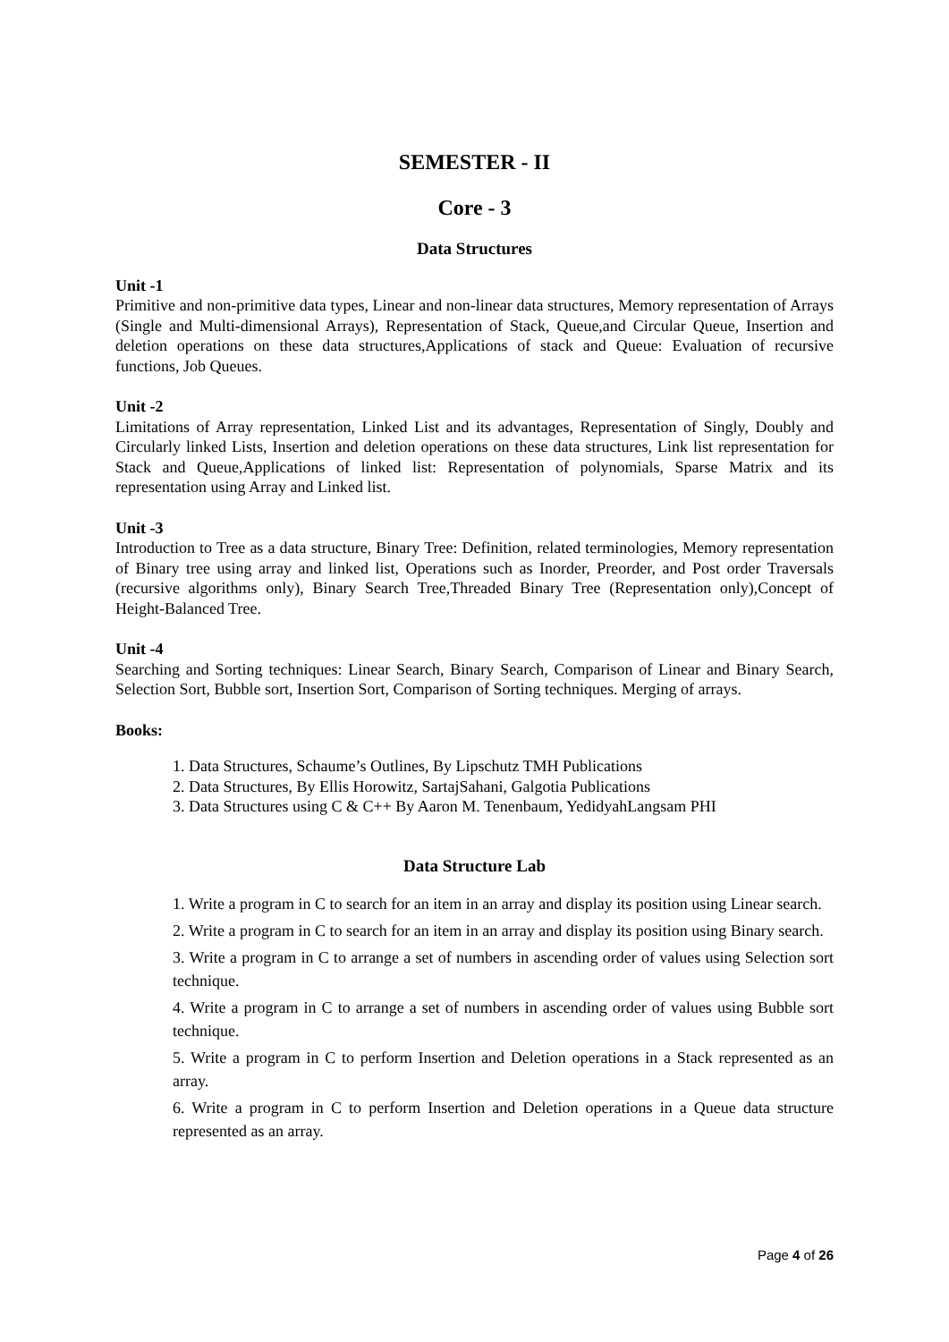SEMESTER - II
Core - 3
Data Structures
Unit -1
Primitive and non-primitive data types, Linear and non-linear data structures, Memory representation of Arrays (Single and Multi-dimensional Arrays), Representation of Stack, Queue,and Circular Queue, Insertion and deletion operations on these data structures,Applications of stack and Queue: Evaluation of recursive functions, Job Queues.
Unit -2
Limitations of Array representation, Linked List and its advantages, Representation of Singly, Doubly and Circularly linked Lists, Insertion and deletion operations on these data structures, Link list representation for Stack and Queue,Applications of linked list: Representation of polynomials, Sparse Matrix and its representation using Array and Linked list.
Unit -3
Introduction to Tree as a data structure, Binary Tree: Definition, related terminologies, Memory representation of Binary tree using array and linked list, Operations such as Inorder, Preorder, and Post order Traversals (recursive algorithms only), Binary Search Tree,Threaded Binary Tree (Representation only),Concept of Height-Balanced Tree.
Unit -4
Searching and Sorting techniques: Linear Search, Binary Search, Comparison of Linear and Binary Search, Selection Sort, Bubble sort, Insertion Sort, Comparison of Sorting techniques. Merging of arrays.
Books:
1. Data Structures, Schaume’s Outlines, By Lipschutz TMH Publications
2. Data Structures, By Ellis Horowitz, SartajSahani, Galgotia Publications
3. Data Structures using C & C++ By Aaron M. Tenenbaum, YedidyahLangsam PHI
Data Structure Lab
1. Write a program in C to search for an item in an array and display its position using Linear search.
2. Write a program in C to search for an item in an array and display its position using Binary search.
3. Write a program in C to arrange a set of numbers in ascending order of values using Selection sort technique.
4. Write a program in C to arrange a set of numbers in ascending order of values using Bubble sort technique.
5. Write a program in C to perform Insertion and Deletion operations in a Stack represented as an array.
6. Write a program in C to perform Insertion and Deletion operations in a Queue data structure represented as an array.
Page 4 of 26